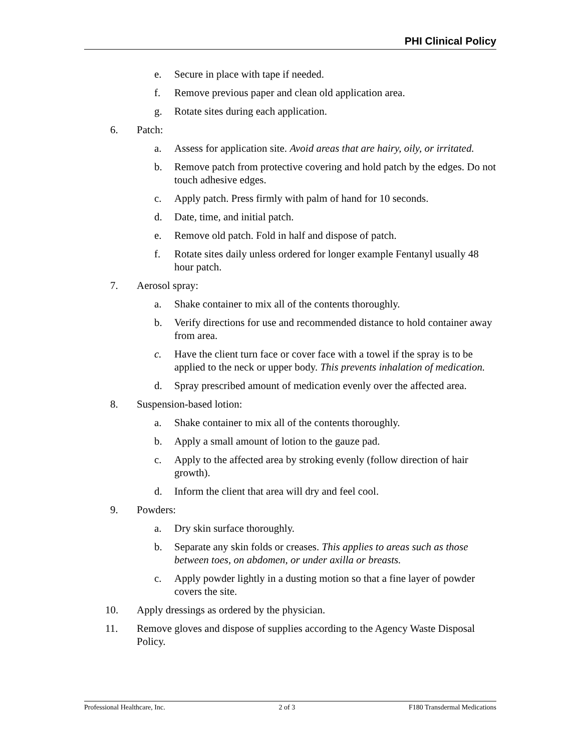PHI Clinical Policy
e. Secure in place with tape if needed.
f. Remove previous paper and clean old application area.
g. Rotate sites during each application.
6. Patch:
a. Assess for application site. Avoid areas that are hairy, oily, or irritated.
b. Remove patch from protective covering and hold patch by the edges. Do not touch adhesive edges.
c. Apply patch. Press firmly with palm of hand for 10 seconds.
d. Date, time, and initial patch.
e. Remove old patch. Fold in half and dispose of patch.
f. Rotate sites daily unless ordered for longer example Fentanyl usually 48 hour patch.
7. Aerosol spray:
a. Shake container to mix all of the contents thoroughly.
b. Verify directions for use and recommended distance to hold container away from area.
c. Have the client turn face or cover face with a towel if the spray is to be applied to the neck or upper body. This prevents inhalation of medication.
d. Spray prescribed amount of medication evenly over the affected area.
8. Suspension-based lotion:
a. Shake container to mix all of the contents thoroughly.
b. Apply a small amount of lotion to the gauze pad.
c. Apply to the affected area by stroking evenly (follow direction of hair growth).
d. Inform the client that area will dry and feel cool.
9. Powders:
a. Dry skin surface thoroughly.
b. Separate any skin folds or creases. This applies to areas such as those between toes, on abdomen, or under axilla or breasts.
c. Apply powder lightly in a dusting motion so that a fine layer of powder covers the site.
10. Apply dressings as ordered by the physician.
11. Remove gloves and dispose of supplies according to the Agency Waste Disposal Policy.
Professional Healthcare, Inc. 2 of 3 F180 Transdermal Medications